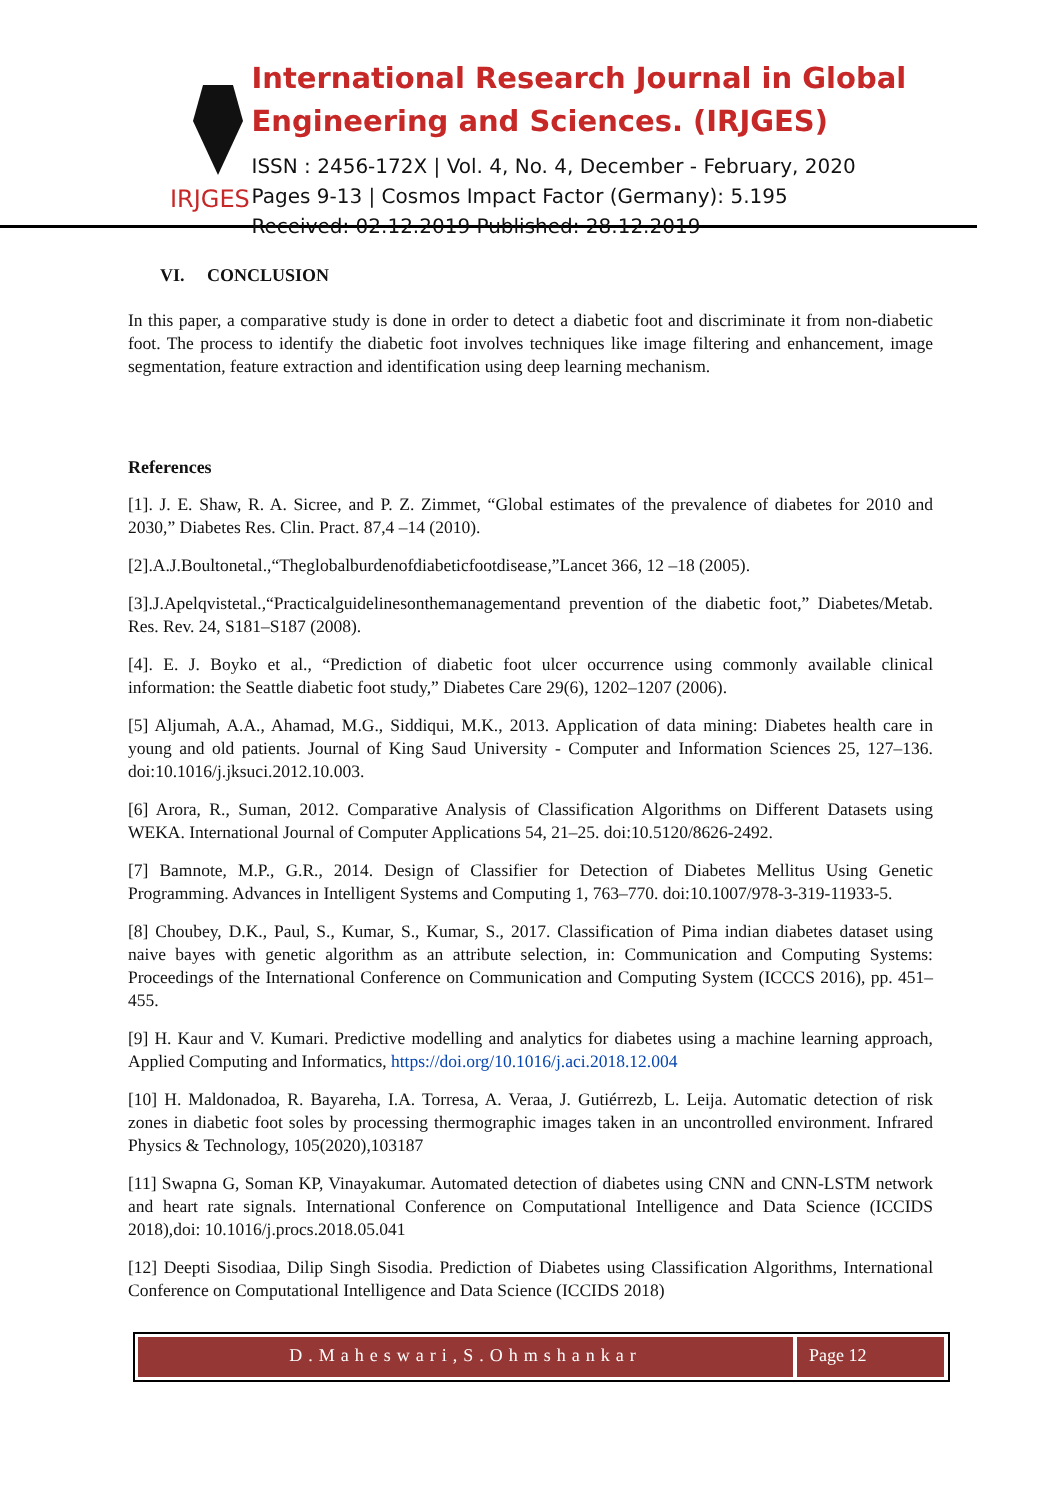IRJGES
International Research Journal in Global Engineering and Sciences. (IRJGES)
ISSN : 2456-172X | Vol. 4, No. 4, December - February, 2020
Pages 9-13 | Cosmos Impact Factor (Germany): 5.195
Received: 02.12.2019 Published: 28.12.2019
VI. CONCLUSION
In this paper, a comparative study is done in order to detect a diabetic foot and discriminate it from non-diabetic foot. The process to identify the diabetic foot involves techniques like image filtering and enhancement, image segmentation, feature extraction and identification using deep learning mechanism.
References
[1]. J. E. Shaw, R. A. Sicree, and P. Z. Zimmet, “Global estimates of the prevalence of diabetes for 2010 and 2030,” Diabetes Res. Clin. Pract. 87,4 –14 (2010).
[2].A.J.Boultonetal.,“Theglobalburdenofdiabeticfootdisease,”Lancet 366, 12 –18 (2005).
[3].J.Apelqvistetal.,“Practicalguidelinesonthemanagementand prevention of the diabetic foot,” Diabetes/Metab. Res. Rev. 24, S181–S187 (2008).
[4]. E. J. Boyko et al., “Prediction of diabetic foot ulcer occurrence using commonly available clinical information: the Seattle diabetic foot study,” Diabetes Care 29(6), 1202–1207 (2006).
[5] Aljumah, A.A., Ahamad, M.G., Siddiqui, M.K., 2013. Application of data mining: Diabetes health care in young and old patients. Journal of King Saud University - Computer and Information Sciences 25, 127–136. doi:10.1016/j.jksuci.2012.10.003.
[6] Arora, R., Suman, 2012. Comparative Analysis of Classification Algorithms on Different Datasets using WEKA. International Journal of Computer Applications 54, 21–25. doi:10.5120/8626-2492.
[7] Bamnote, M.P., G.R., 2014. Design of Classifier for Detection of Diabetes Mellitus Using Genetic Programming. Advances in Intelligent Systems and Computing 1, 763–770. doi:10.1007/978-3-319-11933-5.
[8] Choubey, D.K., Paul, S., Kumar, S., Kumar, S., 2017. Classification of Pima indian diabetes dataset using naive bayes with genetic algorithm as an attribute selection, in: Communication and Computing Systems: Proceedings of the International Conference on Communication and Computing System (ICCCS 2016), pp. 451–455.
[9] H. Kaur and V. Kumari. Predictive modelling and analytics for diabetes using a machine learning approach, Applied Computing and Informatics, https://doi.org/10.1016/j.aci.2018.12.004
[10] H. Maldonadoa, R. Bayareha, I.A. Torresa, A. Veraa, J. Gutiérrezb, L. Leija. Automatic detection of risk zones in diabetic foot soles by processing thermographic images taken in an uncontrolled environment. Infrared Physics & Technology, 105(2020),103187
[11] Swapna G, Soman KP, Vinayakumar. Automated detection of diabetes using CNN and CNN-LSTM network and heart rate signals. International Conference on Computational Intelligence and Data Science (ICCIDS 2018),doi: 10.1016/j.procs.2018.05.041
[12] Deepti Sisodiaa, Dilip Singh Sisodia. Prediction of Diabetes using Classification Algorithms, International Conference on Computational Intelligence and Data Science (ICCIDS 2018)
D.Maheswari,S.Ohmshankar Page 12